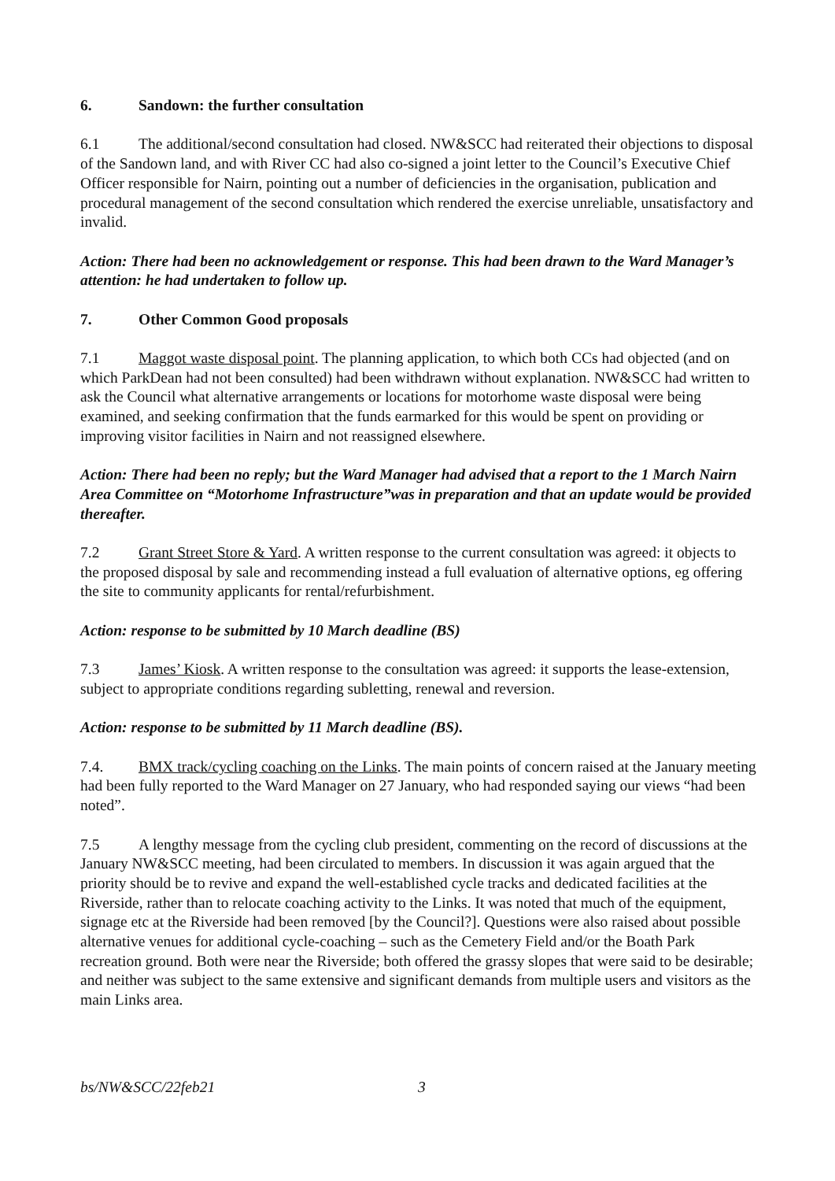6. Sandown: the further consultation
6.1 The additional/second consultation had closed. NW&SCC had reiterated their objections to disposal of the Sandown land, and with River CC had also co-signed a joint letter to the Council’s Executive Chief Officer responsible for Nairn, pointing out a number of deficiencies in the organisation, publication and procedural management of the second consultation which rendered the exercise unreliable, unsatisfactory and invalid.
Action: There had been no acknowledgement or response. This had been drawn to the Ward Manager’s attention: he had undertaken to follow up.
7. Other Common Good proposals
7.1 Maggot waste disposal point. The planning application, to which both CCs had objected (and on which ParkDean had not been consulted) had been withdrawn without explanation. NW&SCC had written to ask the Council what alternative arrangements or locations for motorhome waste disposal were being examined, and seeking confirmation that the funds earmarked for this would be spent on providing or improving visitor facilities in Nairn and not reassigned elsewhere.
Action: There had been no reply; but the Ward Manager had advised that a report to the 1 March Nairn Area Committee on “Motorhome Infrastructure”was in preparation and that an update would be provided thereafter.
7.2 Grant Street Store & Yard. A written response to the current consultation was agreed: it objects to the proposed disposal by sale and recommending instead a full evaluation of alternative options, eg offering the site to community applicants for rental/refurbishment.
Action: response to be submitted by 10 March deadline (BS)
7.3 James’ Kiosk. A written response to the consultation was agreed: it supports the lease-extension, subject to appropriate conditions regarding subletting, renewal and reversion.
Action: response to be submitted by 11 March deadline (BS).
7.4. BMX track/cycling coaching on the Links. The main points of concern raised at the January meeting had been fully reported to the Ward Manager on 27 January, who had responded saying our views “had been noted”.
7.5 A lengthy message from the cycling club president, commenting on the record of discussions at the January NW&SCC meeting, had been circulated to members. In discussion it was again argued that the priority should be to revive and expand the well-established cycle tracks and dedicated facilities at the Riverside, rather than to relocate coaching activity to the Links. It was noted that much of the equipment, signage etc at the Riverside had been removed [by the Council?]. Questions were also raised about possible alternative venues for additional cycle-coaching – such as the Cemetery Field and/or the Boath Park recreation ground. Both were near the Riverside; both offered the grassy slopes that were said to be desirable; and neither was subject to the same extensive and significant demands from multiple users and visitors as the main Links area.
bs/NW&SCC/22feb21 3